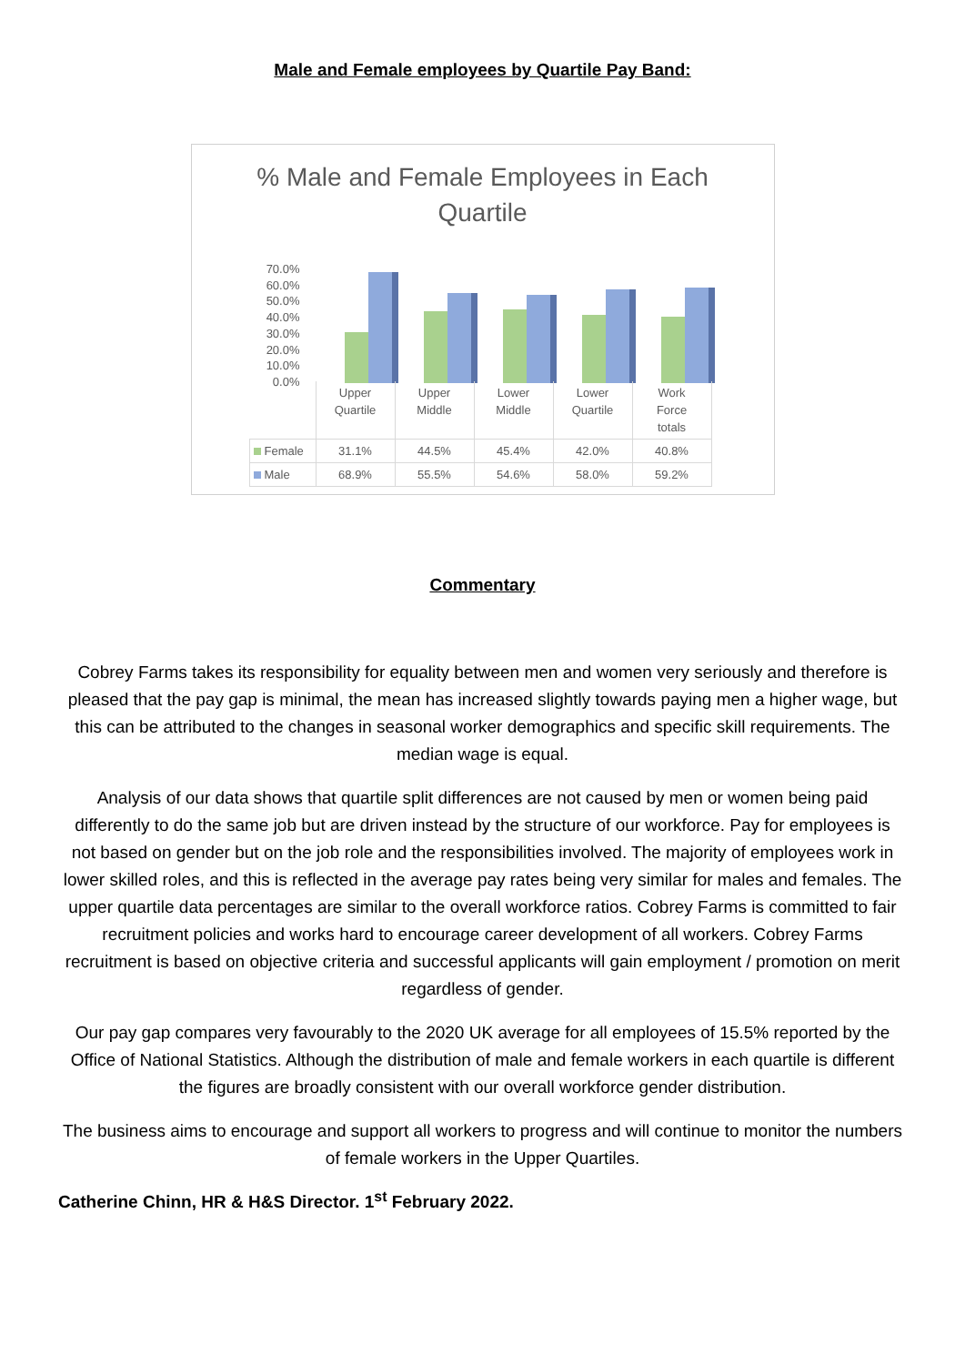Male and Female employees by Quartile Pay Band:
% Male and Female Employees in Each
Quartile
70.0%
60.0%
50.0%
40.0%
30.0%
20.0%
10.0%
0.0%
| | Upper Quartile | Upper Middle | Lower Middle | Lower Quartile | Work Force totals |
| Female | 31.1% | 44.5% | 45.4% | 42.0% | 40.8% |
| Male | 68.9% | 55.5% | 54.6% | 58.0% | 59.2% |
Commentary
Cobrey Farms takes its responsibility for equality between men and women very seriously and therefore is pleased that the pay gap is minimal, the mean has increased slightly towards paying men a higher wage, but this can be attributed to the changes in seasonal worker demographics and specific skill requirements. The median wage is equal.
Analysis of our data shows that quartile split differences are not caused by men or women being paid differently to do the same job but are driven instead by the structure of our workforce. Pay for employees is not based on gender but on the job role and the responsibilities involved. The majority of employees work in lower skilled roles, and this is reflected in the average pay rates being very similar for males and females. The upper quartile data percentages are similar to the overall workforce ratios. Cobrey Farms is committed to fair recruitment policies and works hard to encourage career development of all workers. Cobrey Farms recruitment is based on objective criteria and successful applicants will gain employment / promotion on merit regardless of gender.
Our pay gap compares very favourably to the 2020 UK average for all employees of 15.5% reported by the Office of National Statistics. Although the distribution of male and female workers in each quartile is different the figures are broadly consistent with our overall workforce gender distribution.
The business aims to encourage and support all workers to progress and will continue to monitor the numbers of female workers in the Upper Quartiles.
Catherine Chinn, HR & H&S Director. 1<sup>st</sup> February 2022.